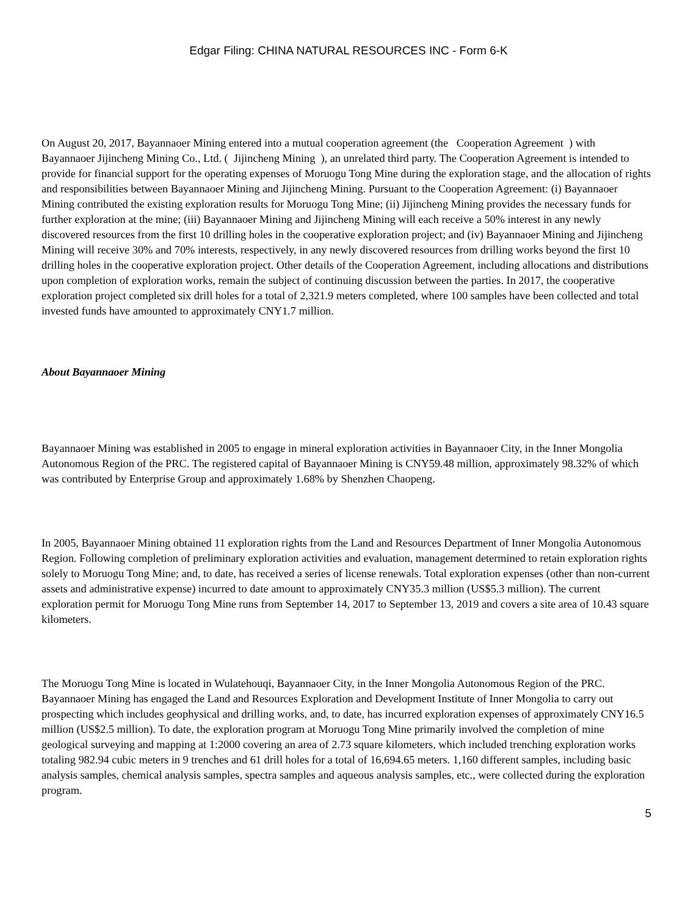Edgar Filing: CHINA NATURAL RESOURCES INC - Form 6-K
On August 20, 2017, Bayannaoer Mining entered into a mutual cooperation agreement (the Cooperation Agreement ) with Bayannaoer Jijincheng Mining Co., Ltd. ( Jijincheng Mining ), an unrelated third party. The Cooperation Agreement is intended to provide for financial support for the operating expenses of Moruogu Tong Mine during the exploration stage, and the allocation of rights and responsibilities between Bayannaoer Mining and Jijincheng Mining. Pursuant to the Cooperation Agreement: (i) Bayannaoer Mining contributed the existing exploration results for Moruogu Tong Mine; (ii) Jijincheng Mining provides the necessary funds for further exploration at the mine; (iii) Bayannaoer Mining and Jijincheng Mining will each receive a 50% interest in any newly discovered resources from the first 10 drilling holes in the cooperative exploration project; and (iv) Bayannaoer Mining and Jijincheng Mining will receive 30% and 70% interests, respectively, in any newly discovered resources from drilling works beyond the first 10 drilling holes in the cooperative exploration project. Other details of the Cooperation Agreement, including allocations and distributions upon completion of exploration works, remain the subject of continuing discussion between the parties. In 2017, the cooperative exploration project completed six drill holes for a total of 2,321.9 meters completed, where 100 samples have been collected and total invested funds have amounted to approximately CNY1.7 million.
About Bayannaoer Mining
Bayannaoer Mining was established in 2005 to engage in mineral exploration activities in Bayannaoer City, in the Inner Mongolia Autonomous Region of the PRC. The registered capital of Bayannaoer Mining is CNY59.48 million, approximately 98.32% of which was contributed by Enterprise Group and approximately 1.68% by Shenzhen Chaopeng.
In 2005, Bayannaoer Mining obtained 11 exploration rights from the Land and Resources Department of Inner Mongolia Autonomous Region. Following completion of preliminary exploration activities and evaluation, management determined to retain exploration rights solely to Moruogu Tong Mine; and, to date, has received a series of license renewals. Total exploration expenses (other than non-current assets and administrative expense) incurred to date amount to approximately CNY35.3 million (US$5.3 million). The current exploration permit for Moruogu Tong Mine runs from September 14, 2017 to September 13, 2019 and covers a site area of 10.43 square kilometers.
The Moruogu Tong Mine is located in Wulatehouqi, Bayannaoer City, in the Inner Mongolia Autonomous Region of the PRC. Bayannaoer Mining has engaged the Land and Resources Exploration and Development Institute of Inner Mongolia to carry out prospecting which includes geophysical and drilling works, and, to date, has incurred exploration expenses of approximately CNY16.5 million (US$2.5 million). To date, the exploration program at Moruogu Tong Mine primarily involved the completion of mine geological surveying and mapping at 1:2000 covering an area of 2.73 square kilometers, which included trenching exploration works totaling 982.94 cubic meters in 9 trenches and 61 drill holes for a total of 16,694.65 meters. 1,160 different samples, including basic analysis samples, chemical analysis samples, spectra samples and aqueous analysis samples, etc., were collected during the exploration program.
5